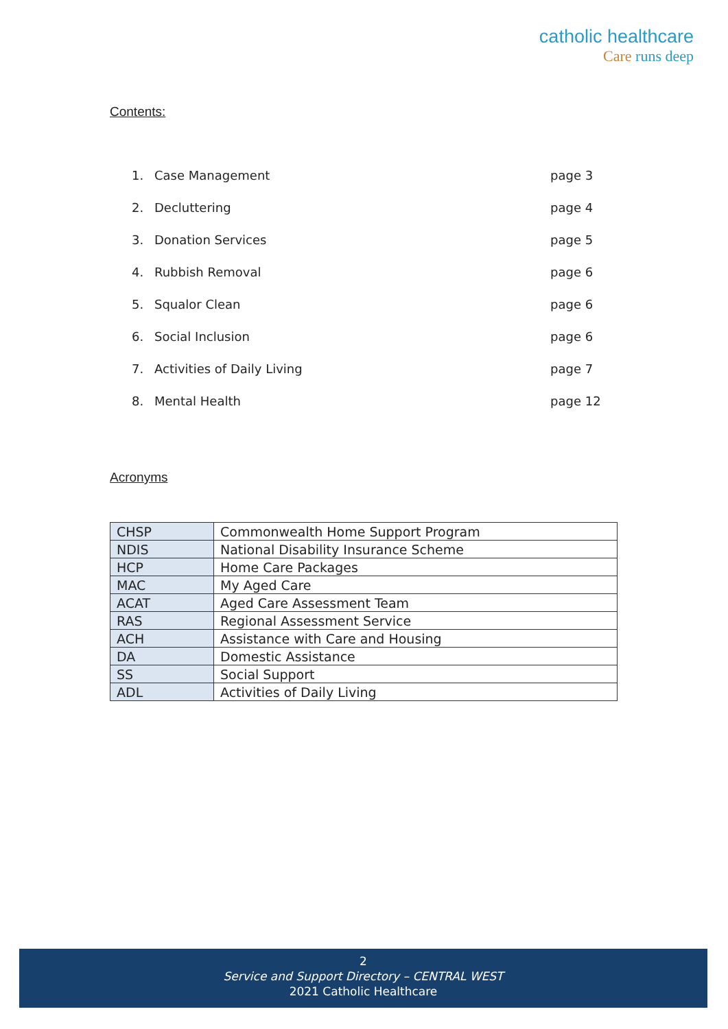catholic healthcare
Care runs deep
Contents:
1. Case Management page 3
2. Decluttering page 4
3. Donation Services page 5
4. Rubbish Removal page 6
5. Squalor Clean page 6
6. Social Inclusion page 6
7. Activities of Daily Living page 7
8. Mental Health page 12
Acronyms
| CHSP | Commonwealth Home Support Program |
| NDIS | National Disability Insurance Scheme |
| HCP | Home Care Packages |
| MAC | My Aged Care |
| ACAT | Aged Care Assessment Team |
| RAS | Regional Assessment Service |
| ACH | Assistance with Care and Housing |
| DA | Domestic Assistance |
| SS | Social Support |
| ADL | Activities of Daily Living |
2
Service and Support Directory – CENTRAL WEST
2021 Catholic Healthcare